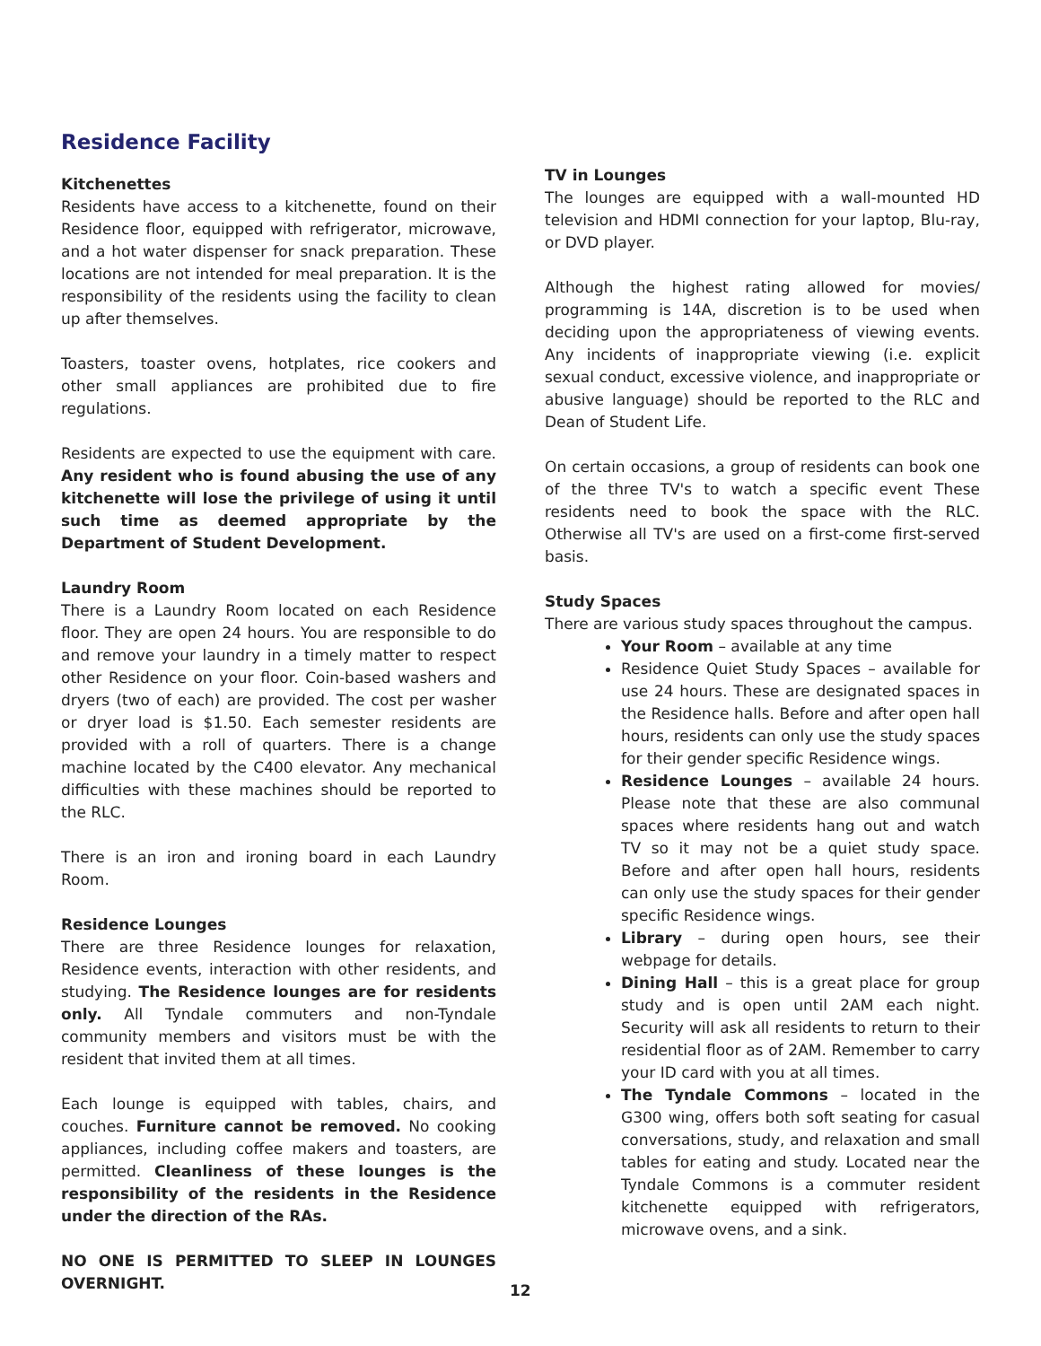Residence Facility
Kitchenettes
Residents have access to a kitchenette, found on their Residence floor, equipped with refrigerator, microwave, and a hot water dispenser for snack preparation. These locations are not intended for meal preparation. It is the responsibility of the residents using the facility to clean up after themselves.
Toasters, toaster ovens, hotplates, rice cookers and other small appliances are prohibited due to fire regulations.
Residents are expected to use the equipment with care. Any resident who is found abusing the use of any kitchenette will lose the privilege of using it until such time as deemed appropriate by the Department of Student Development.
Laundry Room
There is a Laundry Room located on each Residence floor. They are open 24 hours. You are responsible to do and remove your laundry in a timely matter to respect other Residence on your floor. Coin-based washers and dryers (two of each) are provided. The cost per washer or dryer load is $1.50. Each semester residents are provided with a roll of quarters. There is a change machine located by the C400 elevator. Any mechanical difficulties with these machines should be reported to the RLC.
There is an iron and ironing board in each Laundry Room.
Residence Lounges
There are three Residence lounges for relaxation, Residence events, interaction with other residents, and studying. The Residence lounges are for residents only. All Tyndale commuters and non-Tyndale community members and visitors must be with the resident that invited them at all times.
Each lounge is equipped with tables, chairs, and couches. Furniture cannot be removed. No cooking appliances, including coffee makers and toasters, are permitted. Cleanliness of these lounges is the responsibility of the residents in the Residence under the direction of the RAs.
NO ONE IS PERMITTED TO SLEEP IN LOUNGES OVERNIGHT.
TV in Lounges
The lounges are equipped with a wall-mounted HD television and HDMI connection for your laptop, Blu-ray, or DVD player.
Although the highest rating allowed for movies/ programming is 14A, discretion is to be used when deciding upon the appropriateness of viewing events. Any incidents of inappropriate viewing (i.e. explicit sexual conduct, excessive violence, and inappropriate or abusive language) should be reported to the RLC and Dean of Student Life.
On certain occasions, a group of residents can book one of the three TV's to watch a specific event These residents need to book the space with the RLC. Otherwise all TV's are used on a first-come first-served basis.
Study Spaces
There are various study spaces throughout the campus.
Your Room – available at any time
Residence Quiet Study Spaces – available for use 24 hours. These are designated spaces in the Residence halls. Before and after open hall hours, residents can only use the study spaces for their gender specific Residence wings.
Residence Lounges – available 24 hours. Please note that these are also communal spaces where residents hang out and watch TV so it may not be a quiet study space. Before and after open hall hours, residents can only use the study spaces for their gender specific Residence wings.
Library – during open hours, see their webpage for details.
Dining Hall – this is a great place for group study and is open until 2AM each night. Security will ask all residents to return to their residential floor as of 2AM. Remember to carry your ID card with you at all times.
The Tyndale Commons – located in the G300 wing, offers both soft seating for casual conversations, study, and relaxation and small tables for eating and study. Located near the Tyndale Commons is a commuter resident kitchenette equipped with refrigerators, microwave ovens, and a sink.
12